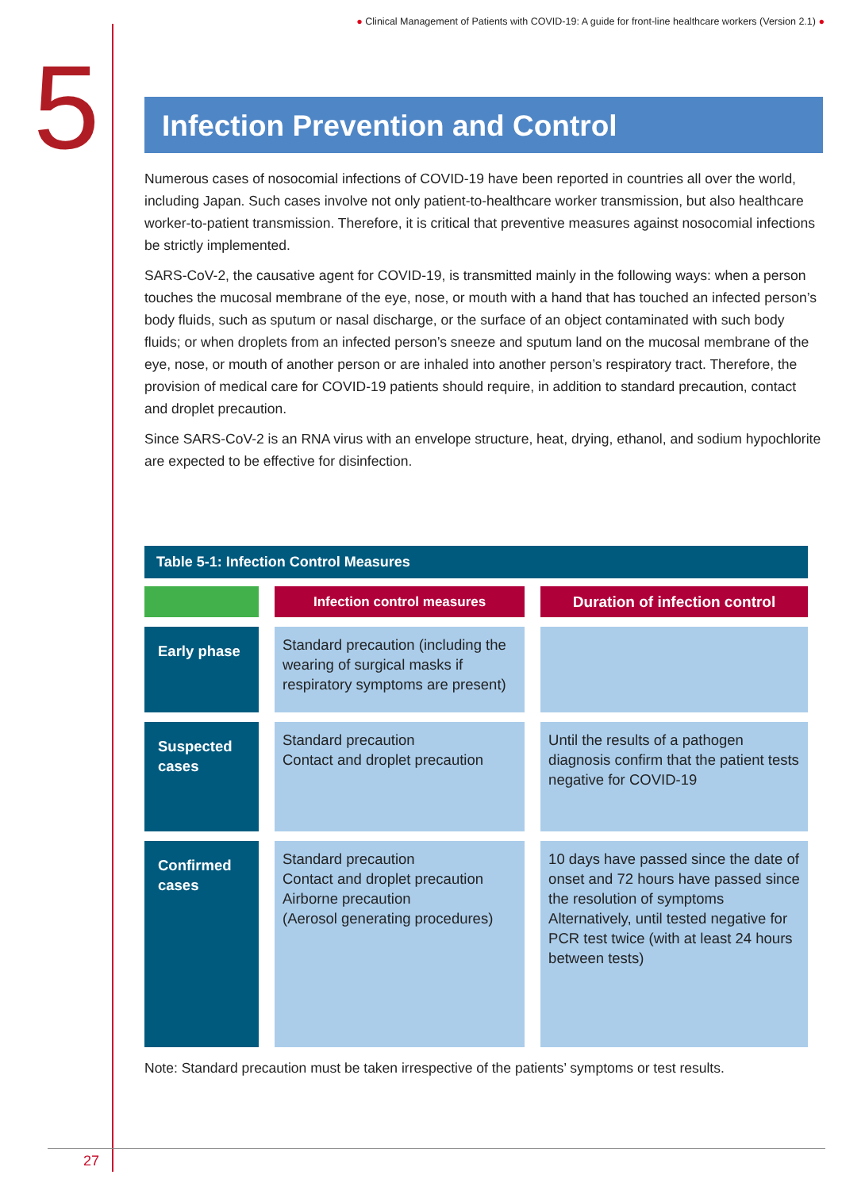● Clinical Management of Patients with COVID-19: A guide for front-line healthcare workers (Version 2.1) ●
5
Infection Prevention and Control
Numerous cases of nosocomial infections of COVID-19 have been reported in countries all over the world, including Japan. Such cases involve not only patient-to-healthcare worker transmission, but also healthcare worker-to-patient transmission. Therefore, it is critical that preventive measures against nosocomial infections be strictly implemented.
SARS-CoV-2, the causative agent for COVID-19, is transmitted mainly in the following ways: when a person touches the mucosal membrane of the eye, nose, or mouth with a hand that has touched an infected person’s body fluids, such as sputum or nasal discharge, or the surface of an object contaminated with such body fluids; or when droplets from an infected person’s sneeze and sputum land on the mucosal membrane of the eye, nose, or mouth of another person or are inhaled into another person’s respiratory tract. Therefore, the provision of medical care for COVID-19 patients should require, in addition to standard precaution, contact and droplet precaution.
Since SARS-CoV-2 is an RNA virus with an envelope structure, heat, drying, ethanol, and sodium hypochlorite are expected to be effective for disinfection.
Table 5-1: Infection Control Measures
| | Infection control measures | Duration of infection control |
| --- | --- | --- |
| Early phase | Standard precaution (including the wearing of surgical masks if respiratory symptoms are present) | |
| Suspected cases | Standard precaution Contact and droplet precaution | Until the results of a pathogen diagnosis confirm that the patient tests negative for COVID-19 |
| Confirmed cases | Standard precaution Contact and droplet precaution Airborne precaution (Aerosol generating procedures) | 10 days have passed since the date of onset and 72 hours have passed since the resolution of symptoms Alternatively, until tested negative for PCR test twice (with at least 24 hours between tests) |
Note: Standard precaution must be taken irrespective of the patients’ symptoms or test results.
27